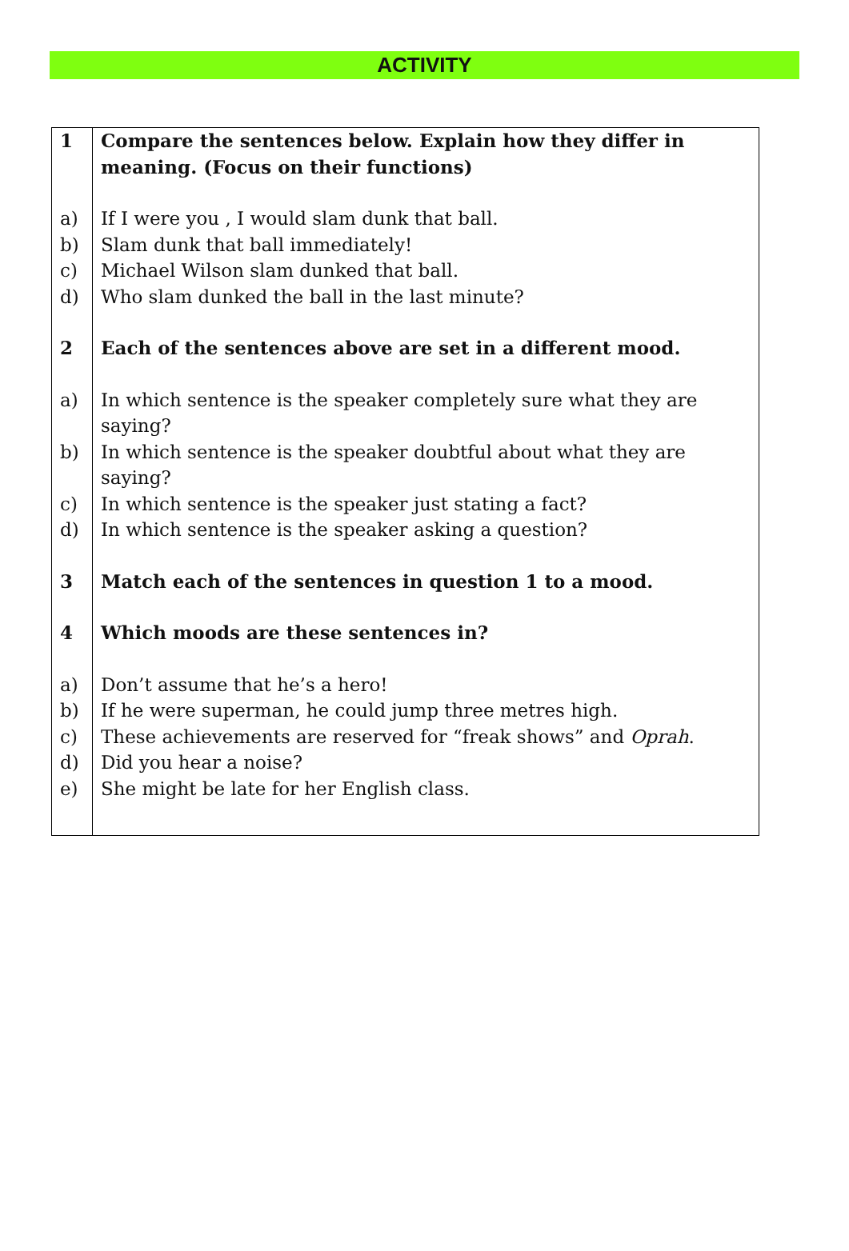ACTIVITY
| 1 | Compare the sentences below. Explain how they differ in meaning. (Focus on their functions) |
| a) | If I were you , I would slam dunk that ball. |
| b) | Slam dunk that ball immediately! |
| c) | Michael Wilson slam dunked that ball. |
| d) | Who slam dunked the ball in the last minute? |
| 2 | Each of the sentences above are set in a different mood. |
| a) | In which sentence is the speaker completely sure what they are saying? |
| b) | In which sentence is the speaker doubtful about what they are saying? |
| c) | In which sentence is the speaker just stating a fact? |
| d) | In which sentence is the speaker asking a question? |
| 3 | Match each of the sentences in question 1 to a mood. |
| 4 | Which moods are these sentences in? |
| a) | Don’t assume that he’s a hero! |
| b) | If he were superman, he could jump three metres high. |
| c) | These achievements are reserved for “freak shows” and Oprah . |
| d) | Did you hear a noise? |
| e) | She might be late for her English class. |